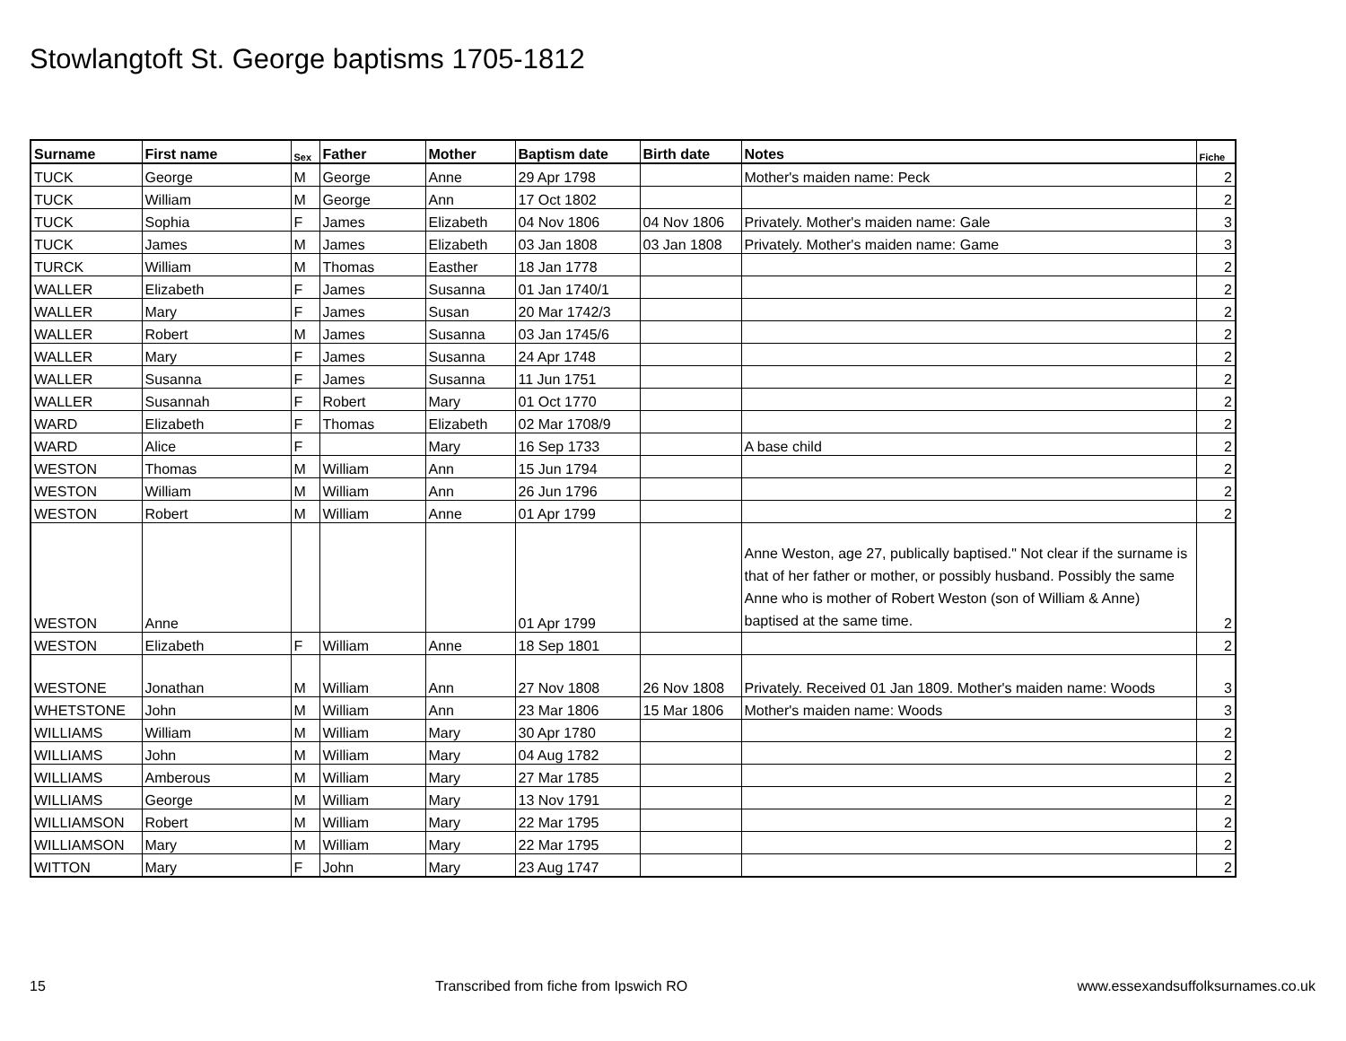Stowlangtoft St. George baptisms 1705-1812
| Surname | First name | Sex | Father | Mother | Baptism date | Birth date | Notes | Fiche |
| --- | --- | --- | --- | --- | --- | --- | --- | --- |
| TUCK | George | M | George | Anne | 29 Apr 1798 | | Mother's maiden name: Peck | 2 |
| TUCK | William | M | George | Ann | 17 Oct 1802 | | | 2 |
| TUCK | Sophia | F | James | Elizabeth | 04 Nov 1806 | 04 Nov 1806 | Privately. Mother's maiden name: Gale | 3 |
| TUCK | James | M | James | Elizabeth | 03 Jan 1808 | 03 Jan 1808 | Privately. Mother's maiden name: Game | 3 |
| TURCK | William | M | Thomas | Easther | 18 Jan 1778 | | | 2 |
| WALLER | Elizabeth | F | James | Susanna | 01 Jan 1740/1 | | | 2 |
| WALLER | Mary | F | James | Susan | 20 Mar 1742/3 | | | 2 |
| WALLER | Robert | M | James | Susanna | 03 Jan 1745/6 | | | 2 |
| WALLER | Mary | F | James | Susanna | 24 Apr 1748 | | | 2 |
| WALLER | Susanna | F | James | Susanna | 11 Jun 1751 | | | 2 |
| WALLER | Susannah | F | Robert | Mary | 01 Oct 1770 | | | 2 |
| WARD | Elizabeth | F | Thomas | Elizabeth | 02 Mar 1708/9 | | | 2 |
| WARD | Alice | F | | Mary | 16 Sep 1733 | | A base child | 2 |
| WESTON | Thomas | M | William | Ann | 15 Jun 1794 | | | 2 |
| WESTON | William | M | William | Ann | 26 Jun 1796 | | | 2 |
| WESTON | Robert | M | William | Anne | 01 Apr 1799 | | | 2 |
| WESTON | Anne | | | | 01 Apr 1799 | | Anne Weston, age 27, publically baptised." Not clear if the surname is that of her father or mother, or possibly husband. Possibly the same Anne who is mother of Robert Weston (son of William & Anne) baptised at the same time. | 2 |
| WESTON | Elizabeth | F | William | Anne | 18 Sep 1801 | | | 2 |
| WESTONE | Jonathan | M | William | Ann | 27 Nov 1808 | 26 Nov 1808 | Privately. Received 01 Jan 1809. Mother's maiden name: Woods | 3 |
| WHETSTONE | John | M | William | Ann | 23 Mar 1806 | 15 Mar 1806 | Mother's maiden name: Woods | 3 |
| WILLIAMS | William | M | William | Mary | 30 Apr 1780 | | | 2 |
| WILLIAMS | John | M | William | Mary | 04 Aug 1782 | | | 2 |
| WILLIAMS | Amberous | M | William | Mary | 27 Mar 1785 | | | 2 |
| WILLIAMS | George | M | William | Mary | 13 Nov 1791 | | | 2 |
| WILLIAMSON | Robert | M | William | Mary | 22 Mar 1795 | | | 2 |
| WILLIAMSON | Mary | M | William | Mary | 22 Mar 1795 | | | 2 |
| WITTON | Mary | F | John | Mary | 23 Aug 1747 | | | 2 |
15 Transcribed from fiche from Ipswich RO www.essexandsuffolksurnames.co.uk